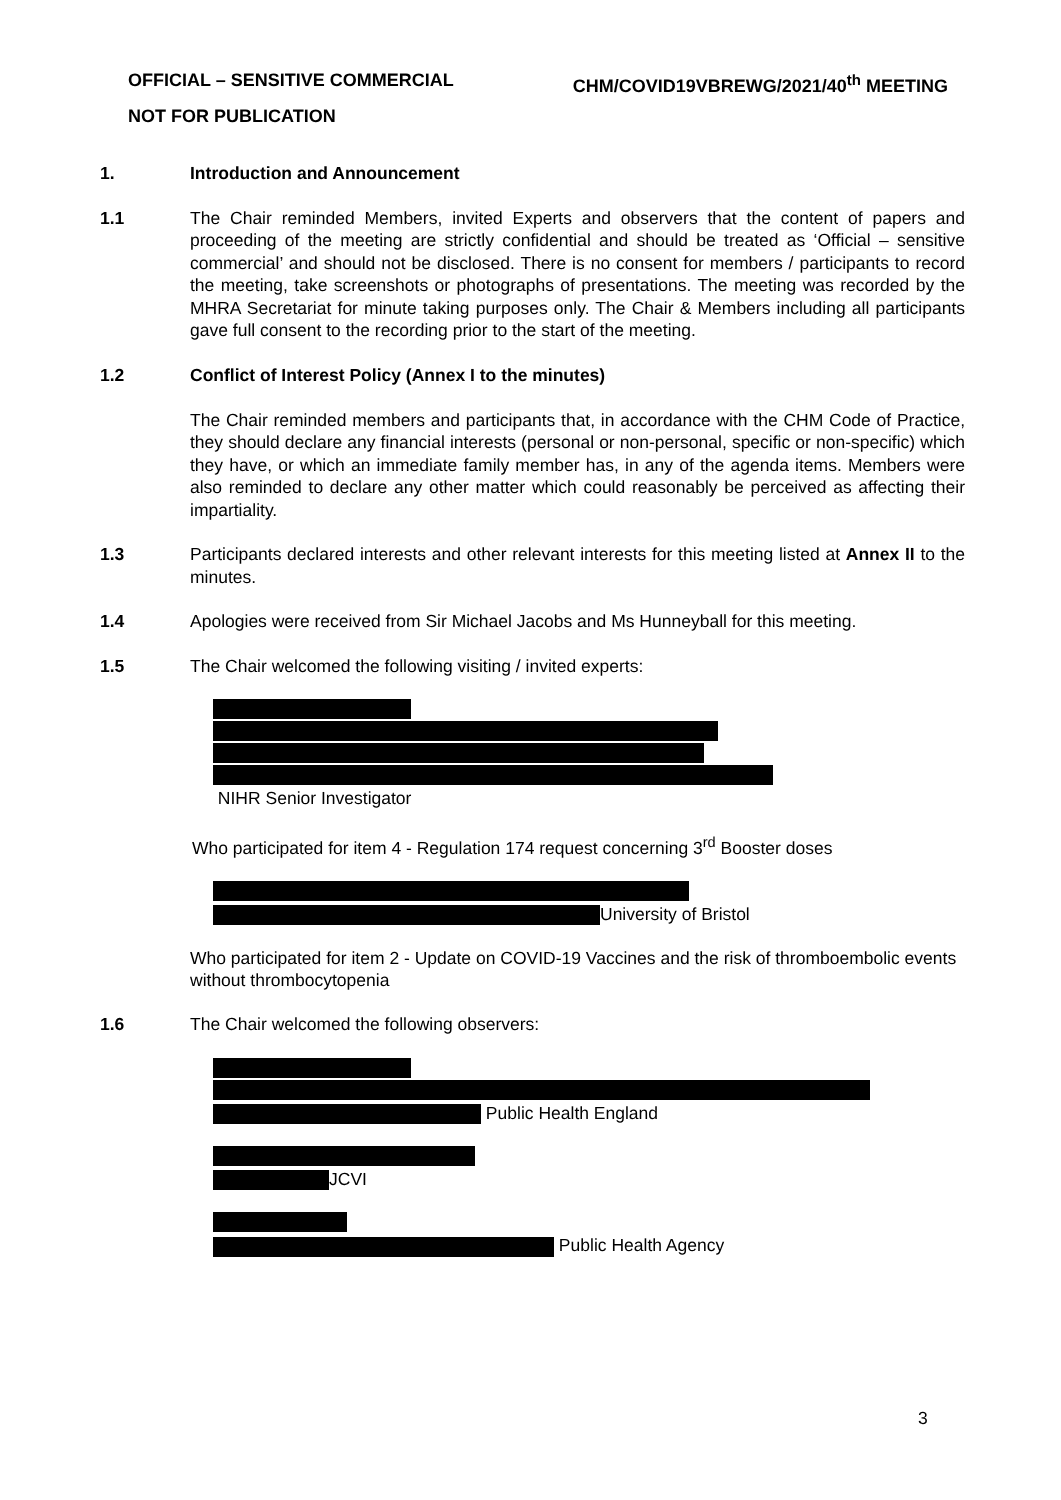CHM/COVID19VBREWG/2021/40<sup>th</sup> MEETING OFFICIAL – SENSITIVE COMMERCIAL
NOT FOR PUBLICATION
1. Introduction and Announcement
1.1 The Chair reminded Members, invited Experts and observers that the content of papers and proceeding of the meeting are strictly confidential and should be treated as ‘Official – sensitive commercial’ and should not be disclosed. There is no consent for members / participants to record the meeting, take screenshots or photographs of presentations. The meeting was recorded by the MHRA Secretariat for minute taking purposes only. The Chair & Members including all participants gave full consent to the recording prior to the start of the meeting.
1.2 Conflict of Interest Policy (Annex I to the minutes)
The Chair reminded members and participants that, in accordance with the CHM Code of Practice, they should declare any financial interests (personal or non-personal, specific or non-specific) which they have, or which an immediate family member has, in any of the agenda items. Members were also reminded to declare any other matter which could reasonably be perceived as affecting their impartiality.
1.3 Participants declared interests and other relevant interests for this meeting listed at Annex II to the minutes.
1.4 Apologies were received from Sir Michael Jacobs and Ms Hunneyball for this meeting.
1.5 The Chair welcomed the following visiting / invited experts:
NIHR Senior Investigator
Who participated for item 4 - Regulation 174 request concerning 3<sup>rd</sup> Booster doses
University of Bristol
Who participated for item 2 - Update on COVID-19 Vaccines and the risk of thromboembolic events without thrombocytopenia
1.6 The Chair welcomed the following observers:
Public Health England
JCVI
Public Health Agency
3